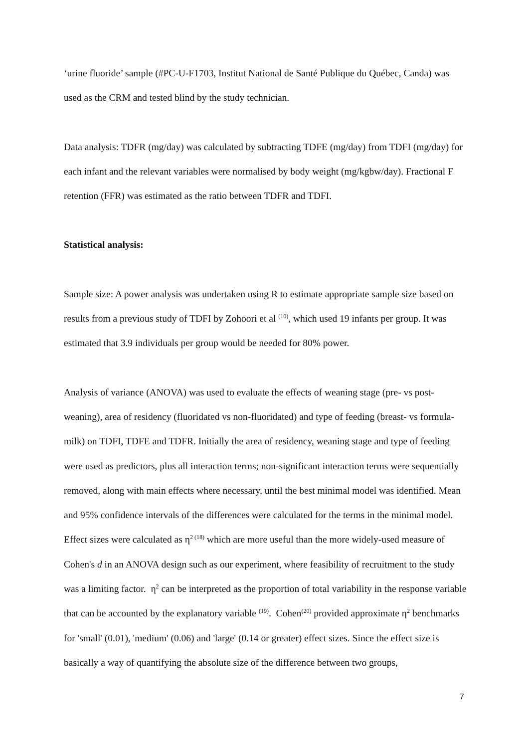‘urine fluoride’ sample (#PC-U-F1703, Institut National de Santé Publique du Québec, Canda) was used as the CRM and tested blind by the study technician.
Data analysis: TDFR (mg/day) was calculated by subtracting TDFE (mg/day) from TDFI (mg/day) for each infant and the relevant variables were normalised by body weight (mg/kgbw/day). Fractional F retention (FFR) was estimated as the ratio between TDFR and TDFI.
Statistical analysis:
Sample size: A power analysis was undertaken using R to estimate appropriate sample size based on results from a previous study of TDFI by Zohoori et al <sup>(10)</sup>, which used 19 infants per group. It was estimated that 3.9 individuals per group would be needed for 80% power.
Analysis of variance (ANOVA) was used to evaluate the effects of weaning stage (pre- vs post-weaning), area of residency (fluoridated vs non-fluoridated) and type of feeding (breast- vs formula-milk) on TDFI, TDFE and TDFR. Initially the area of residency, weaning stage and type of feeding were used as predictors, plus all interaction terms; non-significant interaction terms were sequentially removed, along with main effects where necessary, until the best minimal model was identified. Mean and 95% confidence intervals of the differences were calculated for the terms in the minimal model. Effect sizes were calculated as η<sup>2 (18)</sup> which are more useful than the more widely-used measure of Cohen's d in an ANOVA design such as our experiment, where feasibility of recruitment to the study was a limiting factor. η<sup>2</sup> can be interpreted as the proportion of total variability in the response variable that can be accounted by the explanatory variable <sup>(19)</sup>. Cohen<sup>(20)</sup> provided approximate η<sup>2</sup> benchmarks for 'small' (0.01), 'medium' (0.06) and 'large' (0.14 or greater) effect sizes. Since the effect size is basically a way of quantifying the absolute size of the difference between two groups,
7